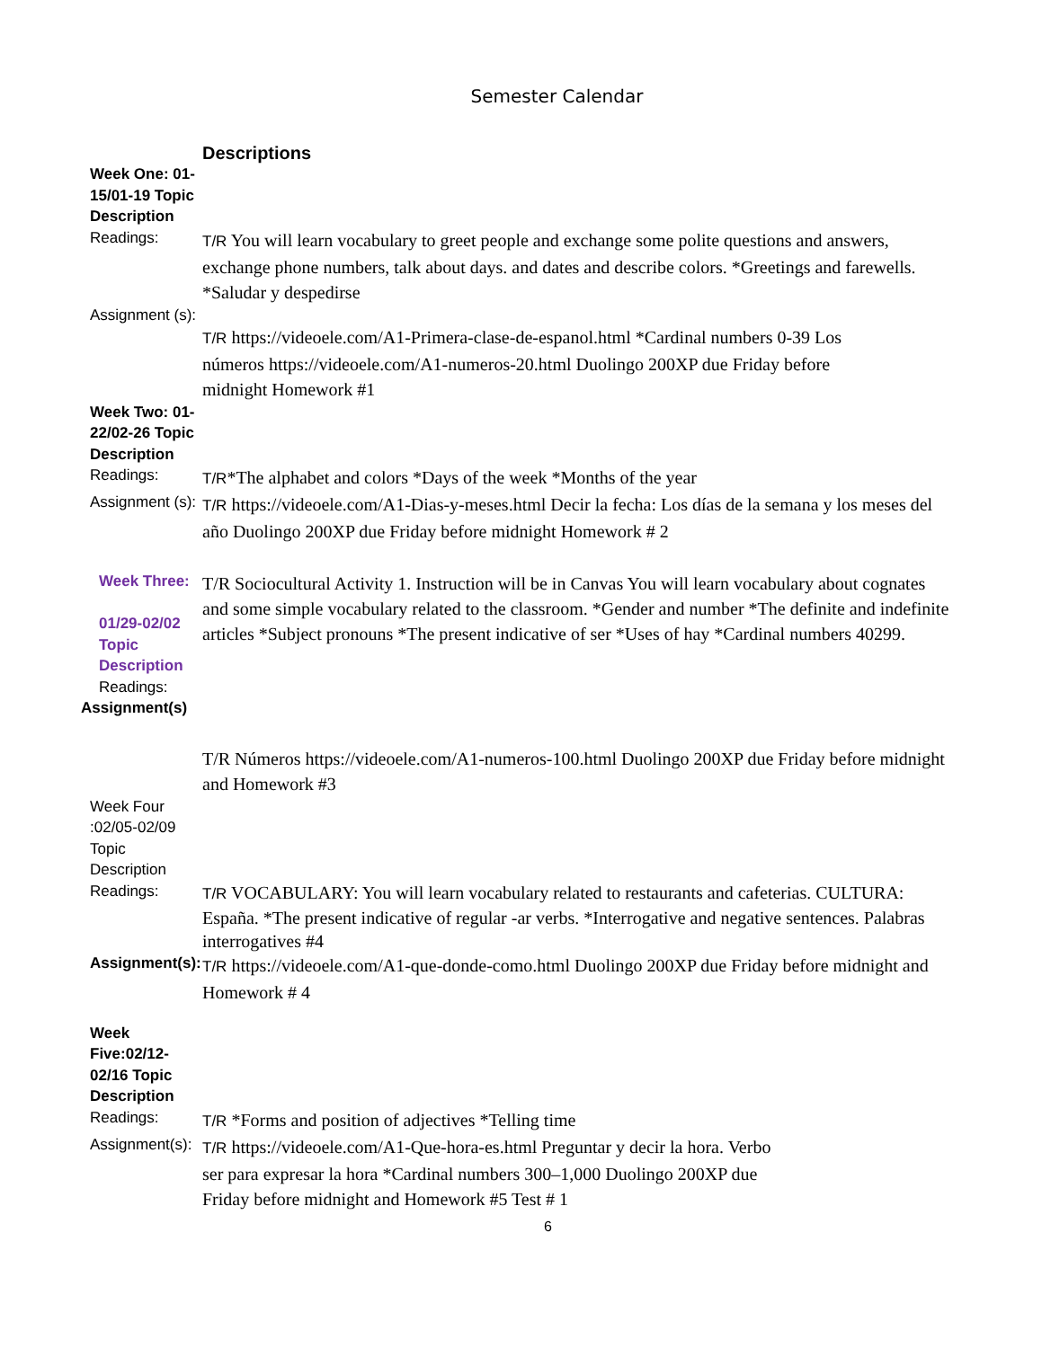Semester Calendar
| | Descriptions |
| Week One: 01-15/01-19 Topic Description | |
| Readings: | T/R You will learn vocabulary to greet people and exchange some polite questions and answers, exchange phone numbers, talk about days. and dates and describe colors. *Greetings and farewells. *Saludar y despedirse |
| Assignment (s): | T/R https://videoele.com/A1-Primera-clase-de-espanol.html *Cardinal numbers 0-39 Los números https://videoele.com/A1-numeros-20.html Duolingo 200XP due Friday before midnight Homework #1 |
| Week Two: 01-22/02-26 Topic Description | |
| Readings: | T/R *The alphabet and colors *Days of the week *Months of the year |
| Assignment (s): | T/R https://videoele.com/A1-Dias-y-meses.html Decir la fecha: Los días de la semana y los meses del año Duolingo 200XP due Friday before midnight Homework # 2 |
| Week Three: 01/29-02/02 Topic Description Readings: Assignment(s) | T/R Sociocultural Activity 1. Instruction will be in Canvas You will learn vocabulary about cognates and some simple vocabulary related to the classroom. *Gender and number *The definite and indefinite articles *Subject pronouns *The present indicative of ser *Uses of hay *Cardinal numbers 40299. |
| | T/R Números https://videoele.com/A1-numeros-100.html Duolingo 200XP due Friday before midnight and Homework #3 |
| Week Four :02/05-02/09 Topic Description | |
| Readings: | T/R VOCABULARY: You will learn vocabulary related to restaurants and cafeterias. CULTURA: España. *The present indicative of regular -ar verbs. *Interrogative and negative sentences. Palabras interrogatives #4 |
| Assignment(s): | T/R https://videoele.com/A1-que-donde-como.html Duolingo 200XP due Friday before midnight and Homework # 4 |
| Week Five:02/12-02/16 Topic Description | |
| Readings: | T/R *Forms and position of adjectives *Telling time |
| Assignment(s): | T/R https://videoele.com/A1-Que-hora-es.html Preguntar y decir la hora. Verbo ser para expresar la hora *Cardinal numbers 300–1,000 Duolingo 200XP due Friday before midnight and Homework #5 Test # 1 |
6